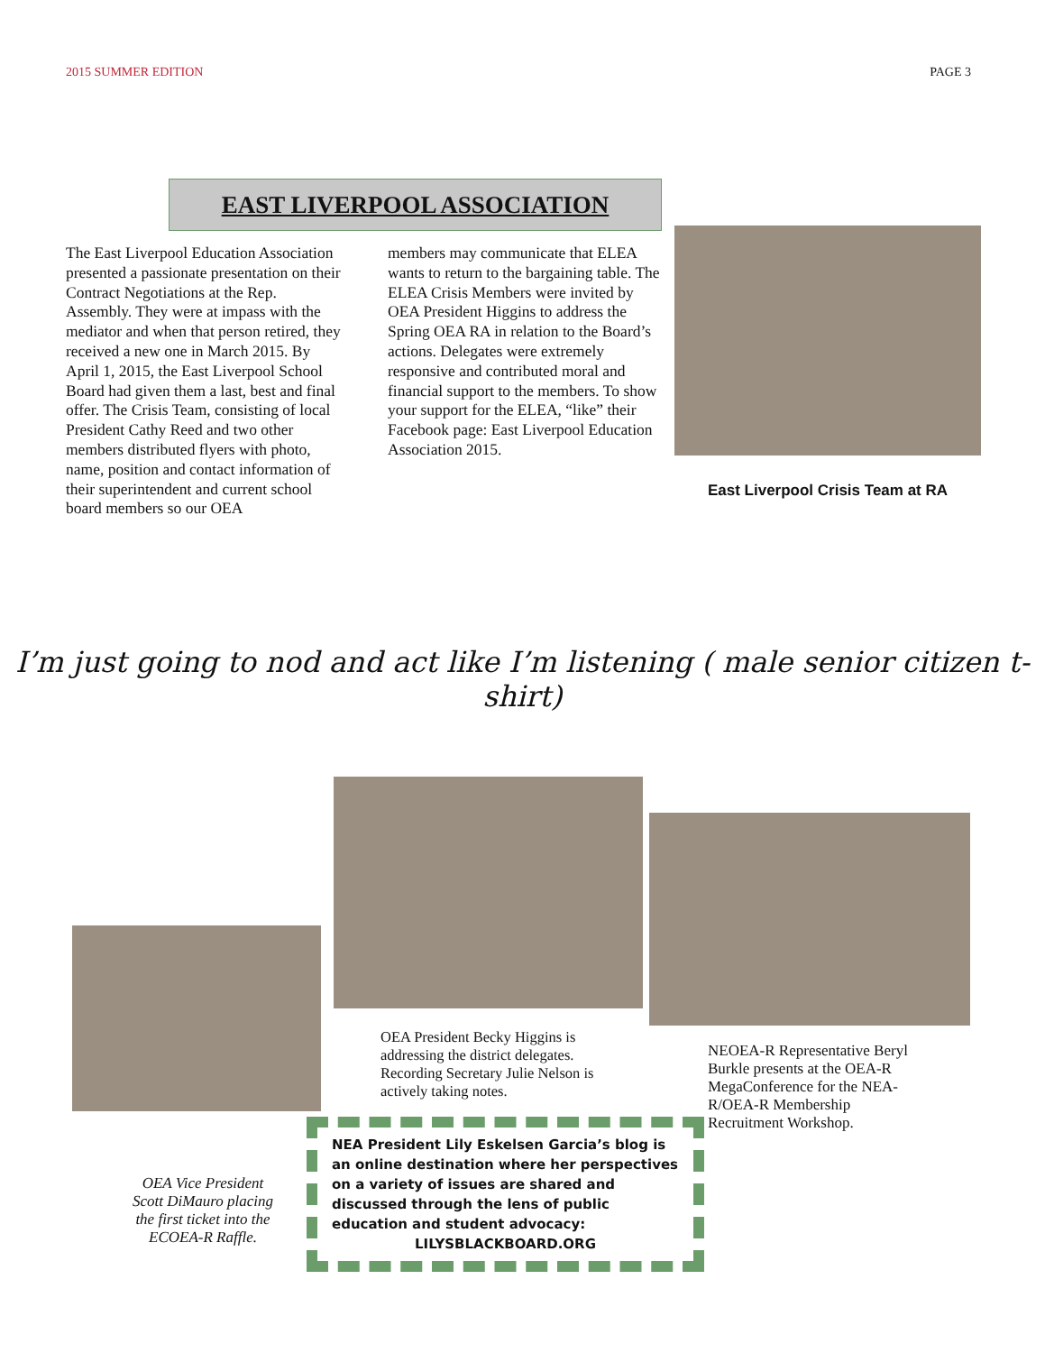2015 SUMMER EDITION PAGE 3
EAST LIVERPOOL ASSOCIATION
The East Liverpool Education Association presented a passionate presentation on their Contract Negotiations at the Rep. Assembly. They were at impass with the mediator and when that person retired, they received a new one in March 2015. By April 1, 2015, the East Liverpool School Board had given them a last, best and final offer. The Crisis Team, consisting of local President Cathy Reed and two other members distributed flyers with photo, name, position and contact information of their superintendent and current school board members so our OEA
members may communicate that ELEA wants to return to the bargaining table. The ELEA Crisis Members were invited by OEA President Higgins to address the Spring OEA RA in relation to the Board’s actions. Delegates were extremely responsive and contributed moral and financial support to the members. To show your support for the ELEA, “like” their Facebook page: East Liverpool Education Association 2015.
East Liverpool Crisis Team at RA
I’m just going to nod and act like I’m listening ( male senior citizen t-shirt)
OEA Vice President
Scott DiMauro placing
the first ticket into the
ECOEA-R Raffle.
OEA President Becky Higgins is addressing the district delegates. Recording Secretary Julie Nelson is actively taking notes.
NEA President Lily Eskelsen Garcia’s blog is an online destination where her perspectives on a variety of issues are shared and discussed through the lens of public education and student advocacy:
LILYSBLACKBOARD.ORG
NEOEA-R Representative Beryl Burkle presents at the OEA-R MegaConference for the NEA-R/OEA-R Membership Recruitment Workshop.